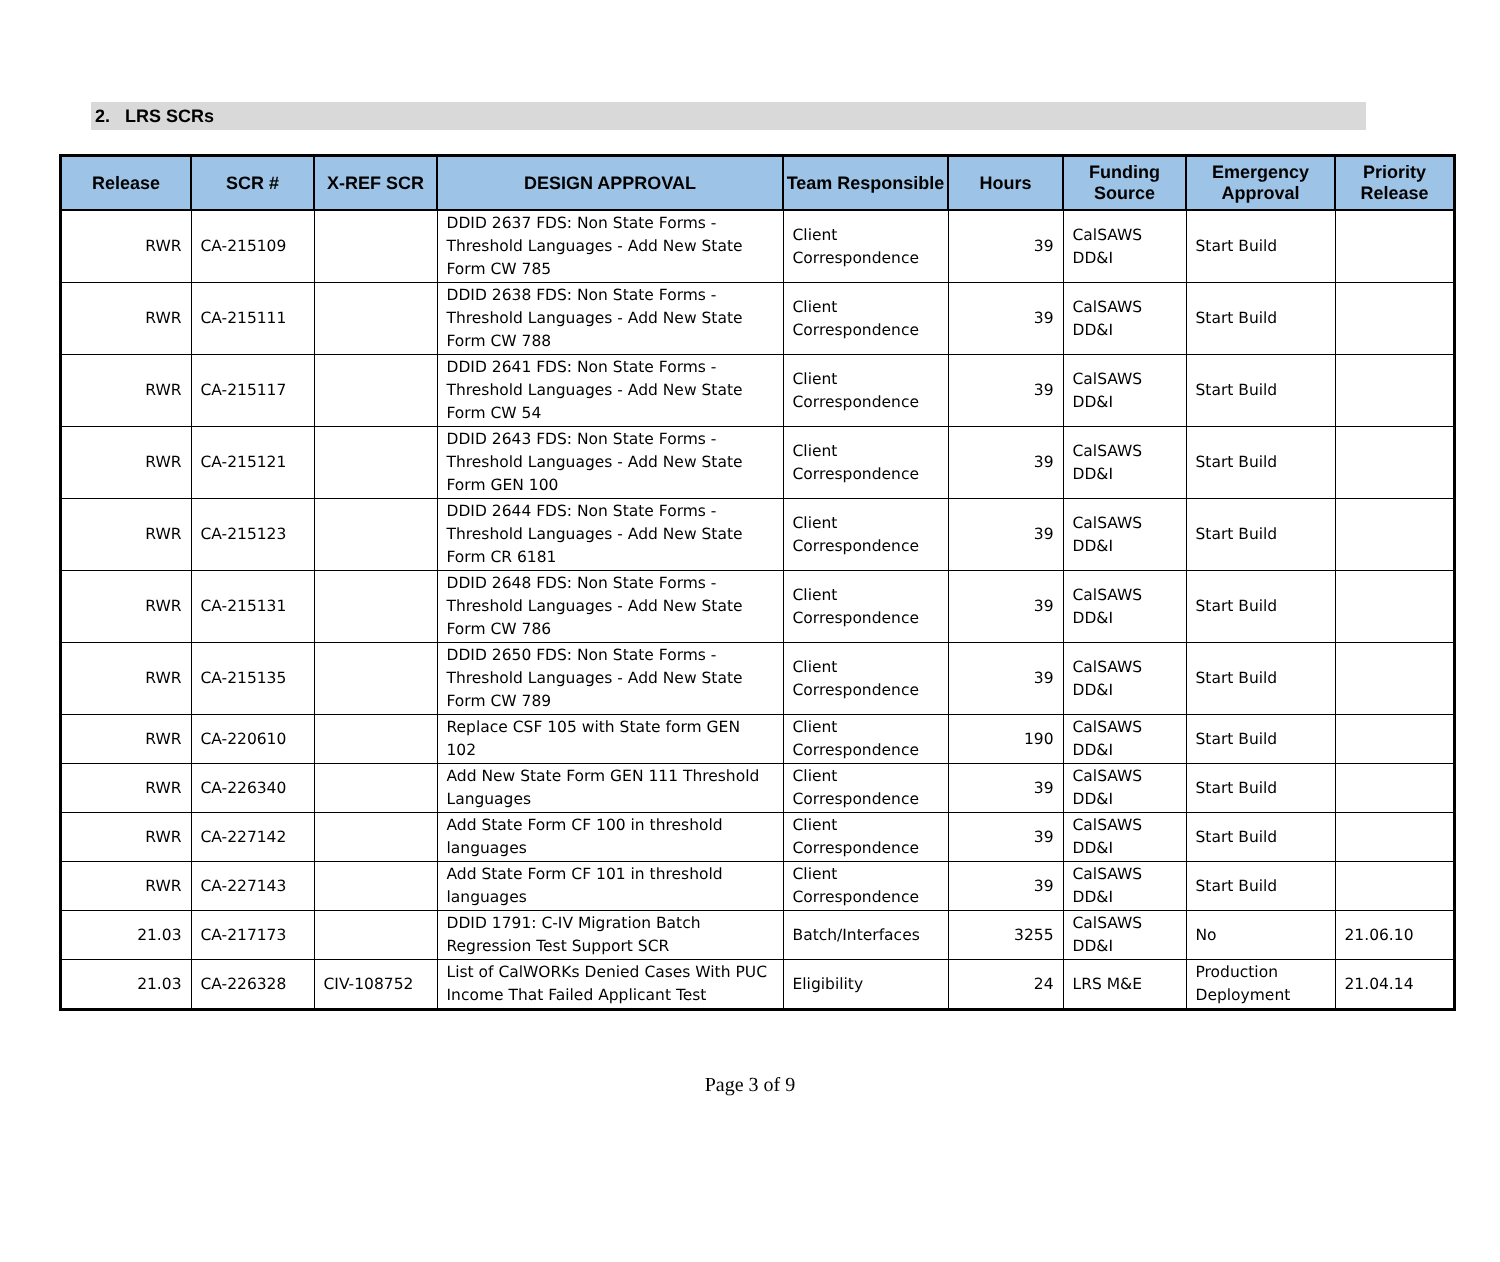2. LRS SCRs
| Release | SCR # | X-REF SCR | DESIGN APPROVAL | Team Responsible | Hours | Funding Source | Emergency Approval | Priority Release |
| --- | --- | --- | --- | --- | --- | --- | --- | --- |
| RWR | CA-215109 | | DDID 2637 FDS: Non State Forms - Threshold Languages - Add New State Form CW 785 | Client Correspondence | 39 | CalSAWS DD&I | Start Build | |
| RWR | CA-215111 | | DDID 2638 FDS: Non State Forms - Threshold Languages - Add New State Form CW 788 | Client Correspondence | 39 | CalSAWS DD&I | Start Build | |
| RWR | CA-215117 | | DDID 2641 FDS: Non State Forms - Threshold Languages - Add New State Form CW 54 | Client Correspondence | 39 | CalSAWS DD&I | Start Build | |
| RWR | CA-215121 | | DDID 2643 FDS: Non State Forms - Threshold Languages - Add New State Form GEN 100 | Client Correspondence | 39 | CalSAWS DD&I | Start Build | |
| RWR | CA-215123 | | DDID 2644 FDS: Non State Forms - Threshold Languages - Add New State Form CR 6181 | Client Correspondence | 39 | CalSAWS DD&I | Start Build | |
| RWR | CA-215131 | | DDID 2648 FDS: Non State Forms - Threshold Languages - Add New State Form CW 786 | Client Correspondence | 39 | CalSAWS DD&I | Start Build | |
| RWR | CA-215135 | | DDID 2650 FDS: Non State Forms - Threshold Languages - Add New State Form CW 789 | Client Correspondence | 39 | CalSAWS DD&I | Start Build | |
| RWR | CA-220610 | | Replace CSF 105 with State form GEN 102 | Client Correspondence | 190 | CalSAWS DD&I | Start Build | |
| RWR | CA-226340 | | Add New State Form GEN 111 Threshold Languages | Client Correspondence | 39 | CalSAWS DD&I | Start Build | |
| RWR | CA-227142 | | Add State Form CF 100 in threshold languages | Client Correspondence | 39 | CalSAWS DD&I | Start Build | |
| RWR | CA-227143 | | Add State Form CF 101 in threshold languages | Client Correspondence | 39 | CalSAWS DD&I | Start Build | |
| 21.03 | CA-217173 | | DDID 1791: C-IV Migration Batch Regression Test Support SCR | Batch/Interfaces | 3255 | CalSAWS DD&I | No | 21.06.10 |
| 21.03 | CA-226328 | CIV-108752 | List of CalWORKs Denied Cases With PUC Income That Failed Applicant Test | Eligibility | 24 | LRS M&E | Production Deployment | 21.04.14 |
Page 3 of 9